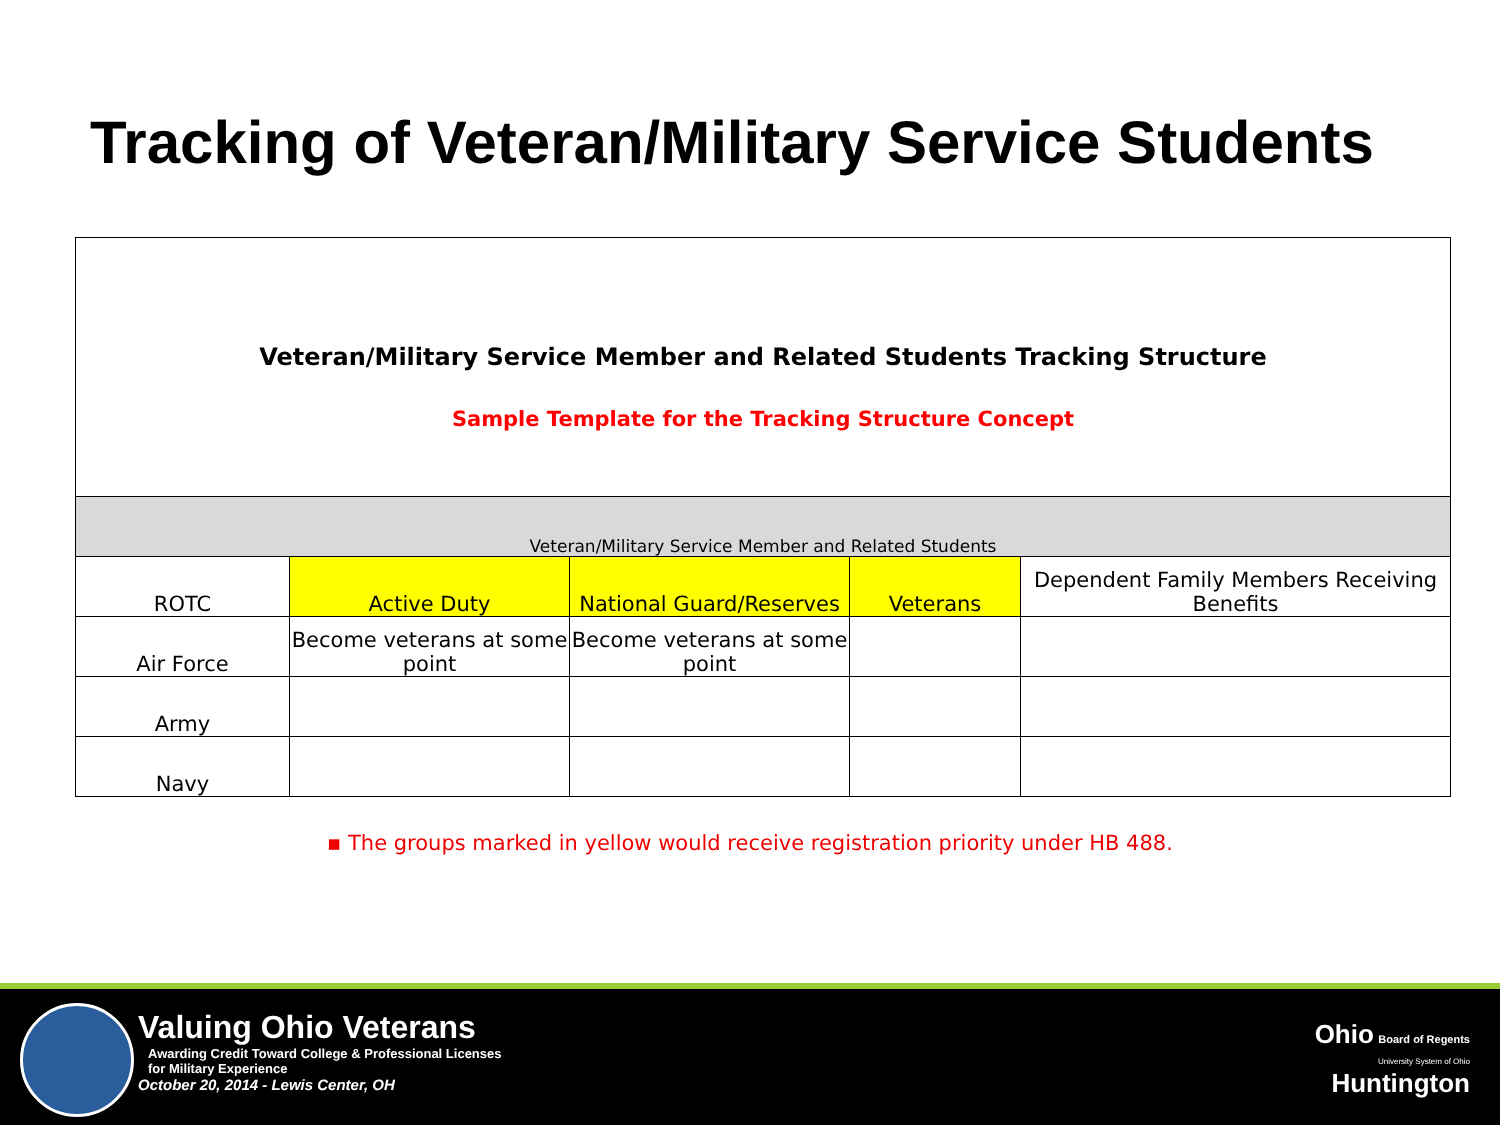Tracking of Veteran/Military Service Students
Veteran/Military Service Member and Related Students Tracking Structure
Sample Template for the Tracking Structure Concept
| Veteran/Military Service Member and Related Students | | | | |
| ROTC | Active Duty | National Guard/Reserves | Veterans | Dependent Family Members Receiving Benefits |
| Air Force | Become veterans at some point | Become veterans at some point | | |
| Army | | | | |
| Navy | | | | |
▪ The groups marked in yellow would receive registration priority under HB 488.
Valuing Ohio Veterans
Awarding Credit Toward College & Professional Licenses
for Military Experience
October 20, 2014 - Lewis Center, OH
Ohio Board of Regents
University System of Ohio
Huntington